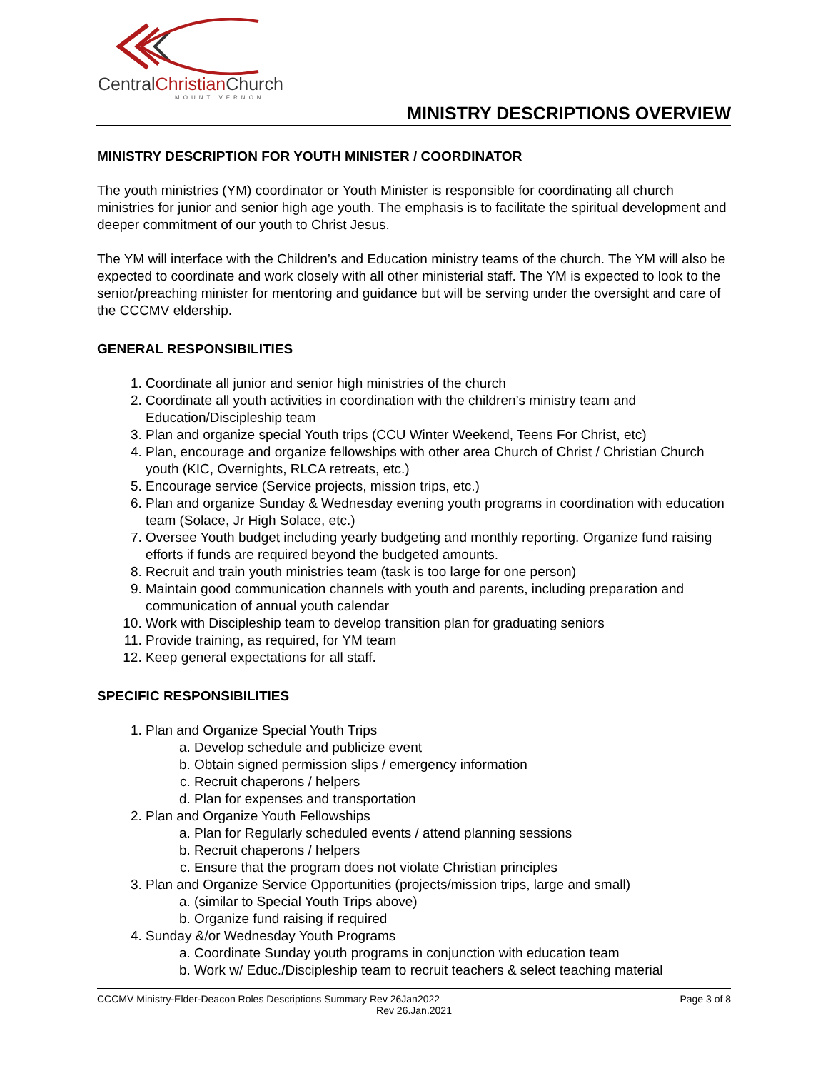CentralChristian Church
MOUNT VERNON
MINISTRY DESCRIPTIONS OVERVIEW
MINISTRY DESCRIPTION FOR YOUTH MINISTER / COORDINATOR
The youth ministries (YM) coordinator or Youth Minister is responsible for coordinating all church ministries for junior and senior high age youth. The emphasis is to facilitate the spiritual development and deeper commitment of our youth to Christ Jesus.
The YM will interface with the Children’s and Education ministry teams of the church. The YM will also be expected to coordinate and work closely with all other ministerial staff. The YM is expected to look to the senior/preaching minister for mentoring and guidance but will be serving under the oversight and care of the CCCMV eldership.
GENERAL RESPONSIBILITIES
1. Coordinate all junior and senior high ministries of the church
2. Coordinate all youth activities in coordination with the children’s ministry team and Education/Discipleship team
3. Plan and organize special Youth trips (CCU Winter Weekend, Teens For Christ, etc)
4. Plan, encourage and organize fellowships with other area Church of Christ / Christian Church youth (KIC, Overnights, RLCA retreats, etc.)
5. Encourage service (Service projects, mission trips, etc.)
6. Plan and organize Sunday & Wednesday evening youth programs in coordination with education team (Solace, Jr High Solace, etc.)
7. Oversee Youth budget including yearly budgeting and monthly reporting. Organize fund raising efforts if funds are required beyond the budgeted amounts.
8. Recruit and train youth ministries team (task is too large for one person)
9. Maintain good communication channels with youth and parents, including preparation and communication of annual youth calendar
10. Work with Discipleship team to develop transition plan for graduating seniors
11. Provide training, as required, for YM team
12. Keep general expectations for all staff.
SPECIFIC RESPONSIBILITIES
1. Plan and Organize Special Youth Trips
a. Develop schedule and publicize event
b. Obtain signed permission slips / emergency information
c. Recruit chaperons / helpers
d. Plan for expenses and transportation
2. Plan and Organize Youth Fellowships
a. Plan for Regularly scheduled events / attend planning sessions
b. Recruit chaperons / helpers
c. Ensure that the program does not violate Christian principles
3. Plan and Organize Service Opportunities (projects/mission trips, large and small)
a. (similar to Special Youth Trips above)
b. Organize fund raising if required
4. Sunday &/or Wednesday Youth Programs
a. Coordinate Sunday youth programs in conjunction with education team
b. Work w/ Educ./Discipleship team to recruit teachers & select teaching material
Page 3 of 8 CCCMV Ministry-Elder-Deacon Roles Descriptions Summary Rev 26Jan2022
Rev 26.Jan.2021